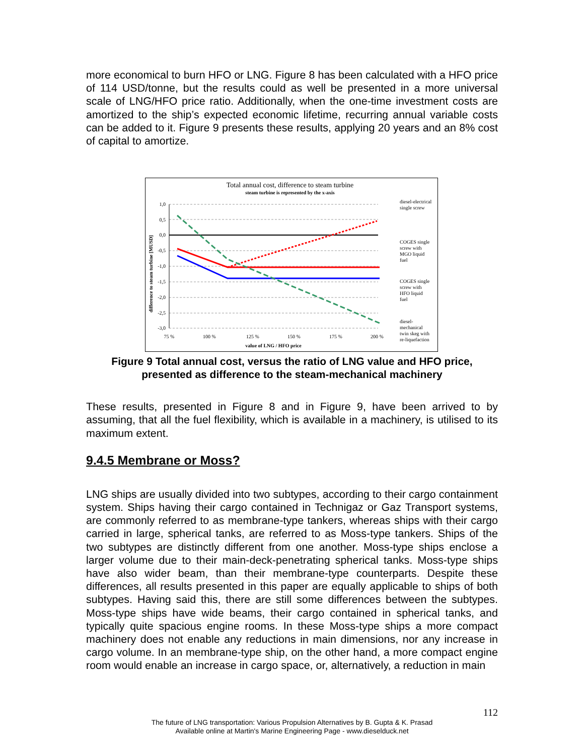more economical to burn HFO or LNG. Figure 8 has been calculated with a HFO price of 114 USD/tonne, but the results could as well be presented in a more universal scale of LNG/HFO price ratio. Additionally, when the one-time investment costs are amortized to the ship’s expected economic lifetime, recurring annual variable costs can be added to it. Figure 9 presents these results, applying 20 years and an 8% cost of capital to amortize.
Total annual cost, difference to steam turbine
steam turbine is represented by the x-axis
1,0
0,5
0,0
-0,5
-1,0
-1,5
-2,0
-2,5
-3,0
75 %
100 %
125 %
150 %
175 %
200 %
value of LNG / HFO price
difference to steam turbine [MUSD]
diesel-electrical
single screw
COGES single
screw with
MGO liquid
fuel
COGES single
screw with
HFO liquid
fuel
diesel-
mechanical
twin skeg with
re-liquefaction
Figure 9 Total annual cost, versus the ratio of LNG value and HFO price,
presented as difference to the steam-mechanical machinery
These results, presented in Figure 8 and in Figure 9, have been arrived to by assuming, that all the fuel flexibility, which is available in a machinery, is utilised to its maximum extent.
9.4.5 Membrane or Moss?
LNG ships are usually divided into two subtypes, according to their cargo containment system. Ships having their cargo contained in Technigaz or Gaz Transport systems, are commonly referred to as membrane-type tankers, whereas ships with their cargo carried in large, spherical tanks, are referred to as Moss-type tankers. Ships of the two subtypes are distinctly different from one another. Moss-type ships enclose a larger volume due to their main-deck-penetrating spherical tanks. Moss-type ships have also wider beam, than their membrane-type counterparts. Despite these differences, all results presented in this paper are equally applicable to ships of both subtypes. Having said this, there are still some differences between the subtypes. Moss-type ships have wide beams, their cargo contained in spherical tanks, and typically quite spacious engine rooms. In these Moss-type ships a more compact machinery does not enable any reductions in main dimensions, nor any increase in cargo volume. In an membrane-type ship, on the other hand, a more compact engine room would enable an increase in cargo space, or, alternatively, a reduction in main
112
The future of LNG transportation: Various Propulsion Alternatives by B. Gupta & K. Prasad
Available online at Martin's Marine Engineering Page - www.dieselduck.net